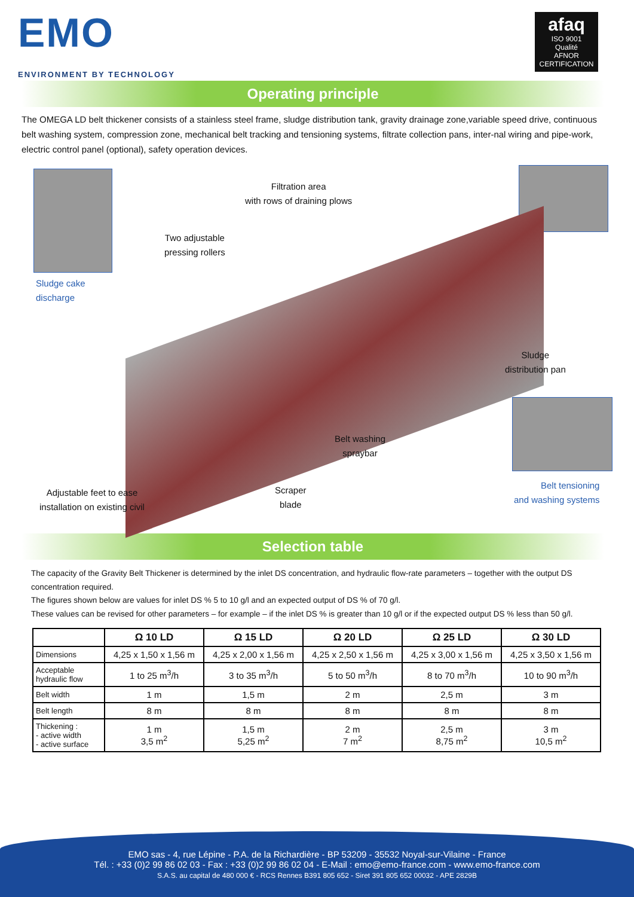EMO
ENVIRONMENT BY TECHNOLOGY
afaq
ISO 9001
Qualité
AFNOR CERTIFICATION
Operating principle
The OMEGA LD belt thickener consists of a stainless steel frame, sludge distribution tank, gravity drainage zone,variable speed drive, continuous belt washing system, compression zone, mechanical belt tracking and tensioning systems, filtrate collection pans, inter-nal wiring and pipe-work, electric control panel (optional), safety operation devices.
Sludge cake
discharge
Filtration area
with rows of draining plows
Two adjustable
pressing rollers
Sludge
distribution pan
Belt washing
spraybar
Belt tensioning
and washing systems
Scraper
blade
Adjustable feet to ease
installation on existing civil
Selection table
The capacity of the Gravity Belt Thickener is determined by the inlet DS concentration, and hydraulic flow-rate parameters – together with the output DS concentration required.
The figures shown below are values for inlet DS % 5 to 10 g/l and an expected output of DS % of 70 g/l.
These values can be revised for other parameters – for example – if the inlet DS % is greater than 10 g/l or if the expected output DS % less than 50 g/l.
| | Ω 10 LD | Ω 15 LD | Ω 20 LD | Ω 25 LD | Ω 30 LD |
| --- | --- | --- | --- | --- | --- |
| Dimensions | 4,25 x 1,50 x 1,56 m | 4,25 x 2,00 x 1,56 m | 4,25 x 2,50 x 1,56 m | 4,25 x 3,00 x 1,56 m | 4,25 x 3,50 x 1,56 m |
| Acceptable hydraulic flow | 1 to 25 m<sup>3</sup>/h | 3 to 35 m<sup>3</sup>/h | 5 to 50 m<sup>3</sup>/h | 8 to 70 m<sup>3</sup>/h | 10 to 90 m<sup>3</sup>/h |
| Belt width | 1 m | 1,5 m | 2 m | 2,5 m | 3 m |
| Belt length | 8 m | 8 m | 8 m | 8 m | 8 m |
| Thickening : - active width - active surface | 1 m 3,5 m<sup>2</sup> | 1,5 m 5,25 m<sup>2</sup> | 2 m 7 m<sup>2</sup> | 2,5 m 8,75 m<sup>2</sup> | 3 m 10,5 m<sup>2</sup> |
EMO sas - 4, rue Lépine - P.A. de la Richardière - BP 53209 - 35532 Noyal-sur-Vilaine - France
Tél. : +33 (0)2 99 86 02 03 - Fax : +33 (0)2 99 86 02 04 - E-Mail : emo@emo-france.com - www.emo-france.com
S.A.S. au capital de 480 000 € - RCS Rennes B391 805 652 - Siret 391 805 652 00032 - APE 2829B